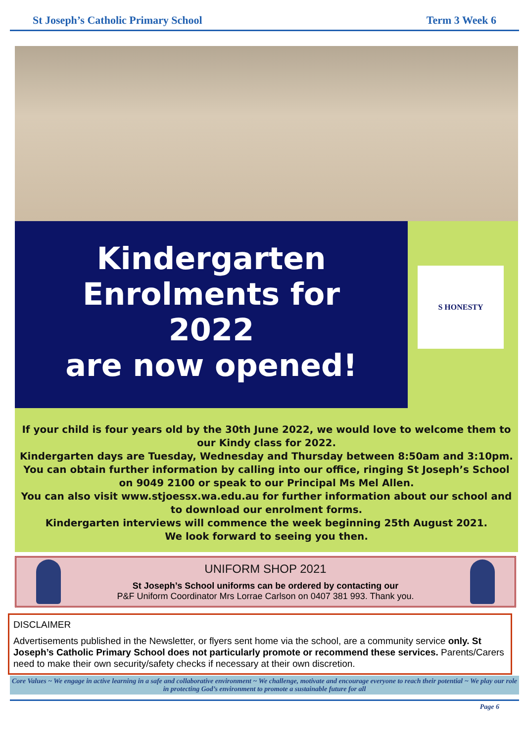St Joseph’s Catholic Primary School Term 3 Week 6
Kindergarten
Enrolments for
2022
are now opened!
S HONESTY
If your child is four years old by the 30th June 2022, we would love to welcome them to our Kindy class for 2022.
Kindergarten days are Tuesday, Wednesday and Thursday between 8:50am and 3:10pm.
You can obtain further information by calling into our office, ringing St Joseph’s School on 9049 2100 or speak to our Principal Ms Mel Allen.
You can also visit www.stjoessx.wa.edu.au for further information about our school and to download our enrolment forms.
Kindergarten interviews will commence the week beginning 25th August 2021.
We look forward to seeing you then.
UNIFORM SHOP 2021
St Joseph’s School uniforms can be ordered by contacting our
P&F Uniform Coordinator Mrs Lorrae Carlson on 0407 381 993. Thank you.
DISCLAIMER
Advertisements published in the Newsletter, or flyers sent home via the school, are a community service only. St Joseph’s Catholic Primary School does not particularly promote or recommend these services. Parents/Carers need to make their own security/safety checks if necessary at their own discretion.
Core Values ~ We engage in active learning in a safe and collaborative environment ~ We challenge, motivate and encourage everyone to reach their potential ~ We play our role in protecting God’s environment to promote a sustainable future for all
Page 6